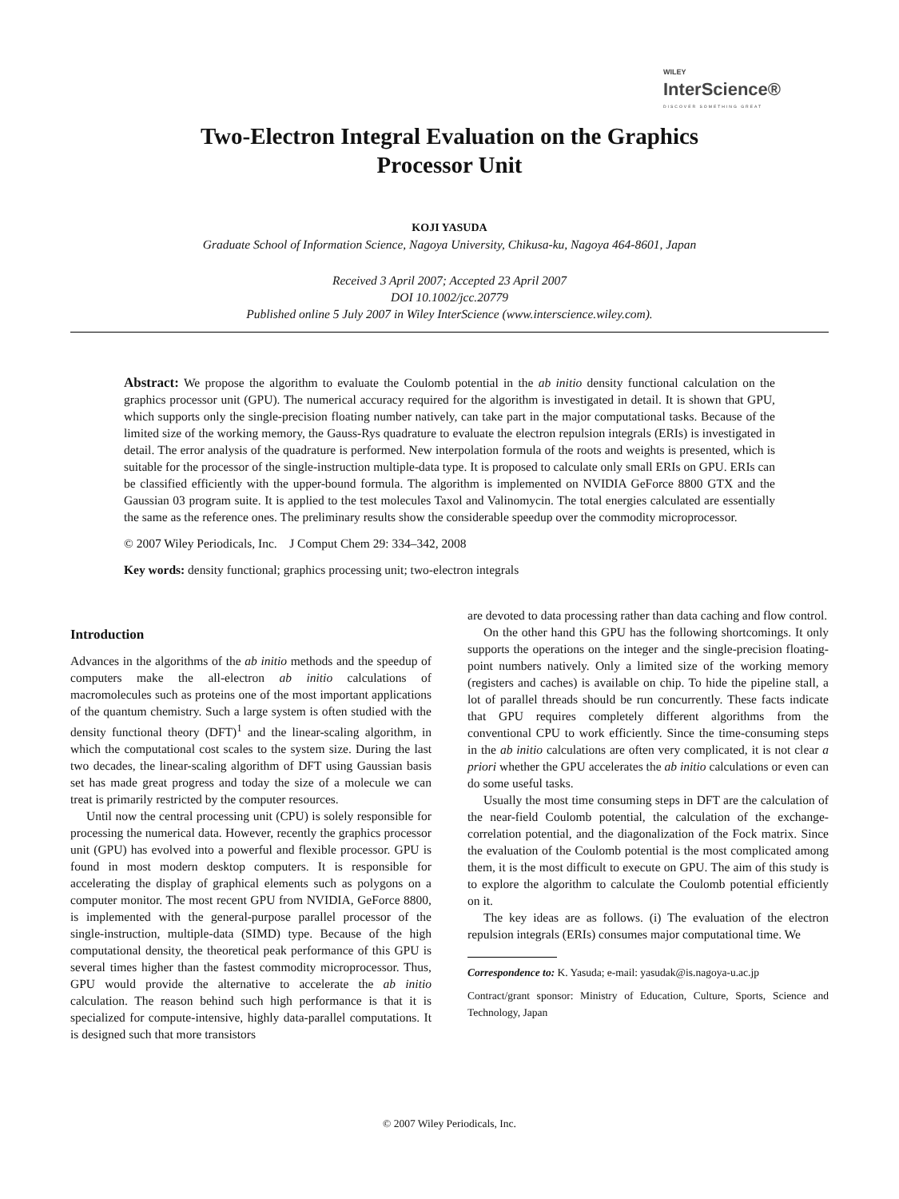WILEY
InterScience®
DISCOVER SOMETHING GREAT
Two-Electron Integral Evaluation on the Graphics
Processor Unit
KOJI YASUDA
Graduate School of Information Science, Nagoya University, Chikusa-ku, Nagoya 464-8601, Japan
Received 3 April 2007; Accepted 23 April 2007
DOI 10.1002/jcc.20779
Published online 5 July 2007 in Wiley InterScience (www.interscience.wiley.com).
Abstract: We propose the algorithm to evaluate the Coulomb potential in the ab initio density functional calculation on the graphics processor unit (GPU). The numerical accuracy required for the algorithm is investigated in detail. It is shown that GPU, which supports only the single-precision floating number natively, can take part in the major computational tasks. Because of the limited size of the working memory, the Gauss-Rys quadrature to evaluate the electron repulsion integrals (ERIs) is investigated in detail. The error analysis of the quadrature is performed. New interpolation formula of the roots and weights is presented, which is suitable for the processor of the single-instruction multiple-data type. It is proposed to calculate only small ERIs on GPU. ERIs can be classified efficiently with the upper-bound formula. The algorithm is implemented on NVIDIA GeForce 8800 GTX and the Gaussian 03 program suite. It is applied to the test molecules Taxol and Valinomycin. The total energies calculated are essentially the same as the reference ones. The preliminary results show the considerable speedup over the commodity microprocessor.
© 2007 Wiley Periodicals, Inc. J Comput Chem 29: 334–342, 2008
Key words: density functional; graphics processing unit; two-electron integrals
Introduction
Advances in the algorithms of the ab initio methods and the speedup of computers make the all-electron ab initio calculations of macromolecules such as proteins one of the most important applications of the quantum chemistry. Such a large system is often studied with the density functional theory (DFT)<sup>1</sup> and the linear-scaling algorithm, in which the computational cost scales to the system size. During the last two decades, the linear-scaling algorithm of DFT using Gaussian basis set has made great progress and today the size of a molecule we can treat is primarily restricted by the computer resources.
Until now the central processing unit (CPU) is solely responsible for processing the numerical data. However, recently the graphics processor unit (GPU) has evolved into a powerful and flexible processor. GPU is found in most modern desktop computers. It is responsible for accelerating the display of graphical elements such as polygons on a computer monitor. The most recent GPU from NVIDIA, GeForce 8800, is implemented with the general-purpose parallel processor of the single-instruction, multiple-data (SIMD) type. Because of the high computational density, the theoretical peak performance of this GPU is several times higher than the fastest commodity microprocessor. Thus, GPU would provide the alternative to accelerate the ab initio calculation. The reason behind such high performance is that it is specialized for compute-intensive, highly data-parallel computations. It is designed such that more transistors
are devoted to data processing rather than data caching and flow control.
On the other hand this GPU has the following shortcomings. It only supports the operations on the integer and the single-precision floating-point numbers natively. Only a limited size of the working memory (registers and caches) is available on chip. To hide the pipeline stall, a lot of parallel threads should be run concurrently. These facts indicate that GPU requires completely different algorithms from the conventional CPU to work efficiently. Since the time-consuming steps in the ab initio calculations are often very complicated, it is not clear a priori whether the GPU accelerates the ab initio calculations or even can do some useful tasks.
Usually the most time consuming steps in DFT are the calculation of the near-field Coulomb potential, the calculation of the exchange-correlation potential, and the diagonalization of the Fock matrix. Since the evaluation of the Coulomb potential is the most complicated among them, it is the most difficult to execute on GPU. The aim of this study is to explore the algorithm to calculate the Coulomb potential efficiently on it.
The key ideas are as follows. (i) The evaluation of the electron repulsion integrals (ERIs) consumes major computational time. We
Correspondence to: K. Yasuda; e-mail: yasudak@is.nagoya-u.ac.jp
Contract/grant sponsor: Ministry of Education, Culture, Sports, Science and Technology, Japan
© 2007 Wiley Periodicals, Inc.